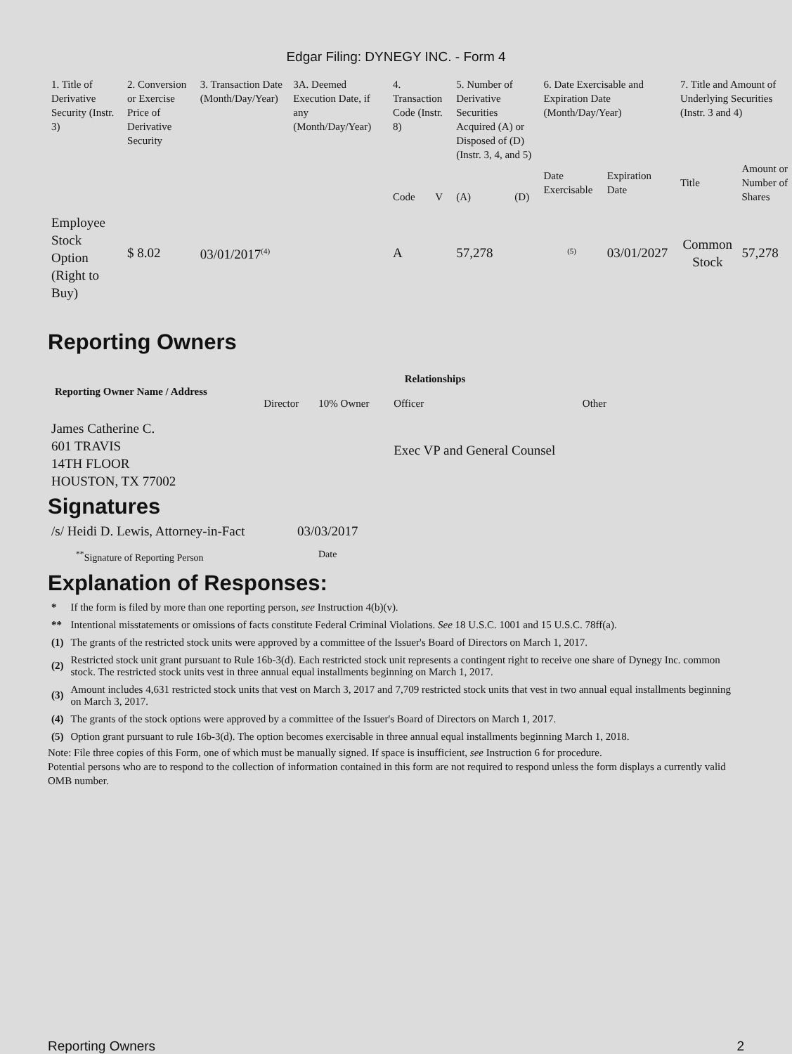Edgar Filing: DYNEGY INC. - Form 4
| 1. Title of Derivative Security (Instr. 3) | 2. Conversion or Exercise Price of Derivative Security | 3. Transaction Date (Month/Day/Year) | 3A. Deemed Execution Date, if any (Month/Day/Year) | 4. Transaction Code (Instr. 8) | | 5. Number of Derivative Securities Acquired (A) or Disposed of (D) (Instr. 3, 4, and 5) | | 6. Date Exercisable and Expiration Date (Month/Day/Year) | | 7. Title and Amount of Underlying Securities (Instr. 3 and 4) | |
| | | | | Code | V | (A) | (D) | Date Exercisable | Expiration Date | Title | Amount or Number of Shares |
| Employee Stock Option (Right to Buy) | $ 8.02 | 03/01/2017<sup>(4)</sup> | | A | | 57,278 | | <sup>(5)</sup> | 03/01/2027 | Common Stock | 57,278 |
Reporting Owners
| Reporting Owner Name / Address | Relationships | | | |
| --- | --- | --- | --- | --- |
| | Director | 10% Owner | Officer | Other |
| James Catherine C. 601 TRAVIS 14TH FLOOR HOUSTON, TX 77002 | | | Exec VP and General Counsel | |
Signatures
| /s/ Heidi D. Lewis, Attorney-in-Fact | 03/03/2017 |
| <sup>**</sup> Signature of Reporting Person | Date |
Explanation of Responses:
| * | If the form is filed by more than one reporting person, see Instruction 4(b)(v). |
| ** | Intentional misstatements or omissions of facts constitute Federal Criminal Violations. See 18 U.S.C. 1001 and 15 U.S.C. 78ff(a). |
| (1) | The grants of the restricted stock units were approved by a committee of the Issuer's Board of Directors on March 1, 2017. |
| (2) | Restricted stock unit grant pursuant to Rule 16b-3(d). Each restricted stock unit represents a contingent right to receive one share of Dynegy Inc. common stock. The restricted stock units vest in three annual equal installments beginning on March 1, 2017. |
| (3) | Amount includes 4,631 restricted stock units that vest on March 3, 2017 and 7,709 restricted stock units that vest in two annual equal installments beginning on March 3, 2017. |
| (4) | The grants of the stock options were approved by a committee of the Issuer's Board of Directors on March 1, 2017. |
| (5) | Option grant pursuant to rule 16b-3(d). The option becomes exercisable in three annual equal installments beginning March 1, 2018. |
Note: File three copies of this Form, one of which must be manually signed. If space is insufficient, see Instruction 6 for procedure.
Potential persons who are to respond to the collection of information contained in this form are not required to respond unless the form displays a currently valid OMB number.
Reporting Owners 2